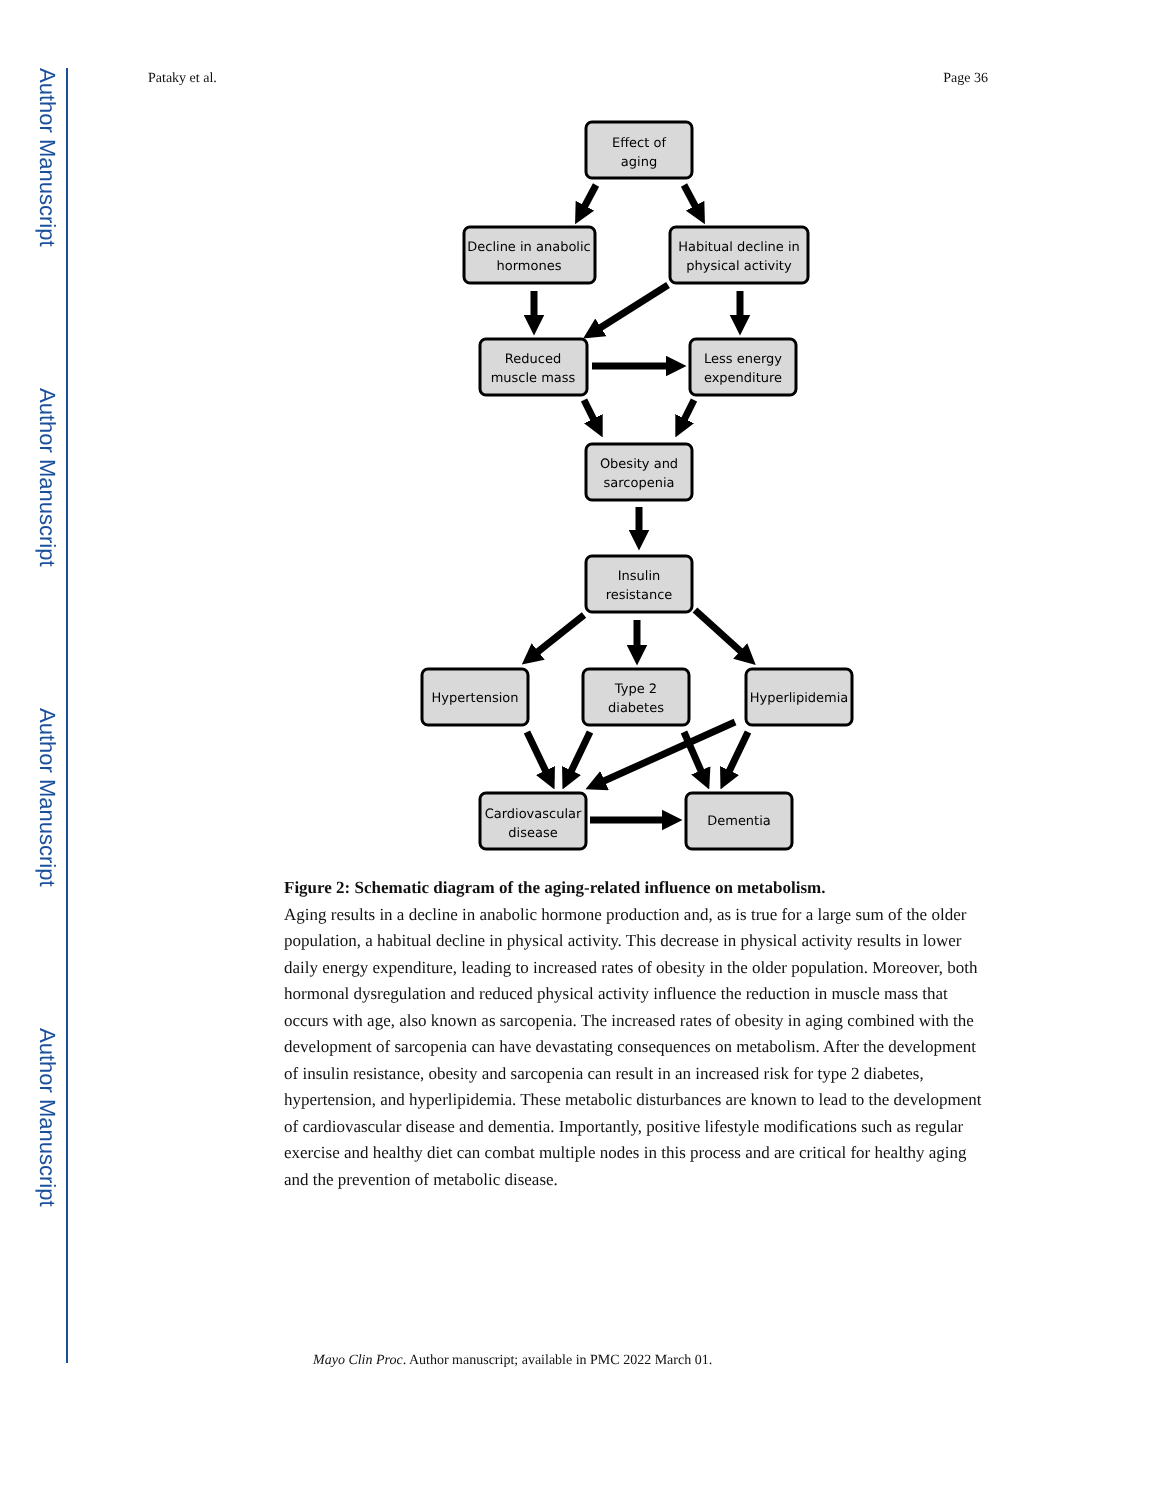Author Manuscript
Author Manuscript
Author Manuscript
Author Manuscript
Pataky et al. Page 36
Effect of
aging
Decline in anabolic
hormones
Habitual decline in
physical activity
Reduced
muscle mass
Less energy
expenditure
Obesity and
sarcopenia
Insulin
resistance
Hypertension
Type 2
diabetes
Hyperlipidemia
Cardiovascular
disease
Dementia
Figure 2: Schematic diagram of the aging-related influence on metabolism.
Aging results in a decline in anabolic hormone production and, as is true for a large sum of the older population, a habitual decline in physical activity. This decrease in physical activity results in lower daily energy expenditure, leading to increased rates of obesity in the older population. Moreover, both hormonal dysregulation and reduced physical activity influence the reduction in muscle mass that occurs with age, also known as sarcopenia. The increased rates of obesity in aging combined with the development of sarcopenia can have devastating consequences on metabolism. After the development of insulin resistance, obesity and sarcopenia can result in an increased risk for type 2 diabetes, hypertension, and hyperlipidemia. These metabolic disturbances are known to lead to the development of cardiovascular disease and dementia. Importantly, positive lifestyle modifications such as regular exercise and healthy diet can combat multiple nodes in this process and are critical for healthy aging and the prevention of metabolic disease.
Mayo Clin Proc. Author manuscript; available in PMC 2022 March 01.